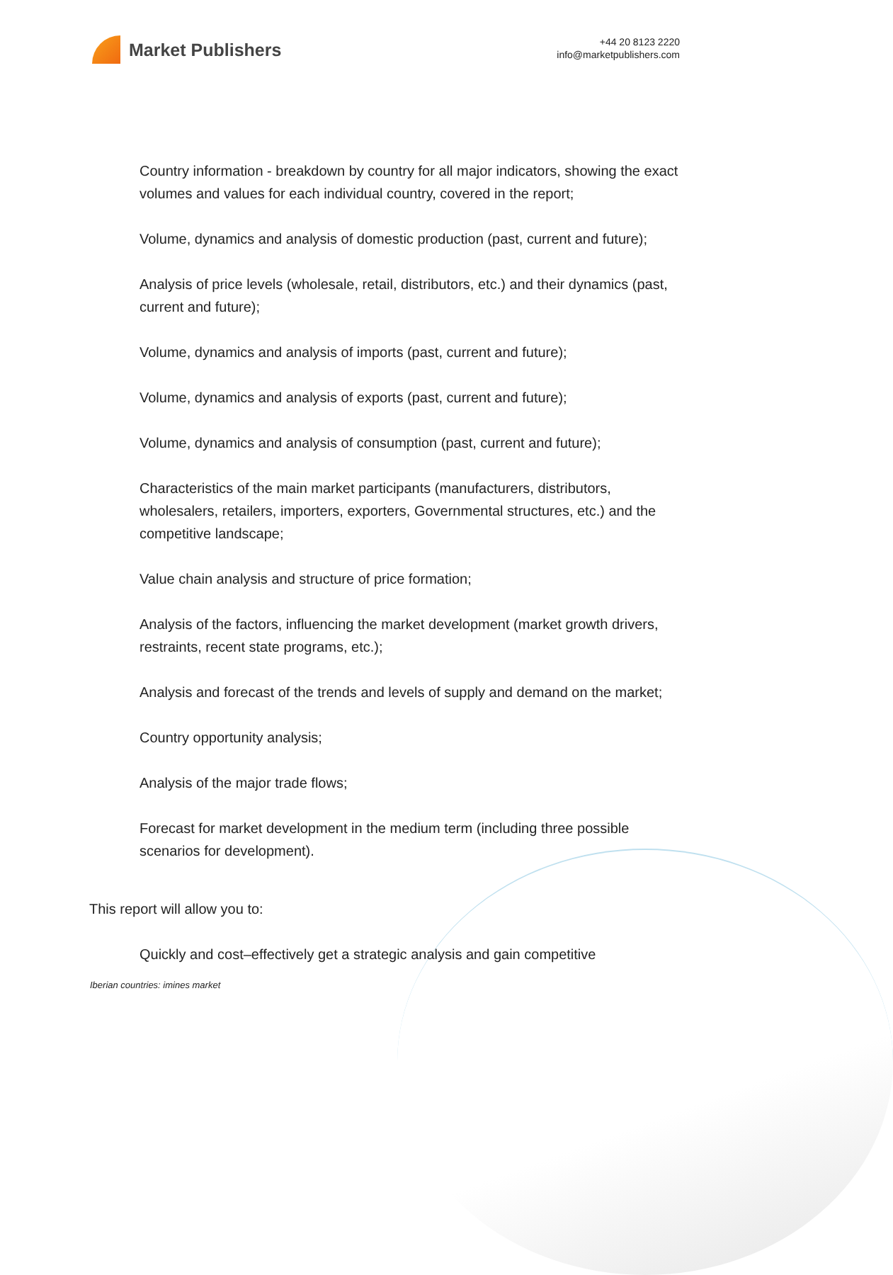Market Publishers
+44 20 8123 2220
info@marketpublishers.com
Country information - breakdown by country for all major indicators, showing the exact volumes and values for each individual country, covered in the report;
Volume, dynamics and analysis of domestic production (past, current and future);
Analysis of price levels (wholesale, retail, distributors, etc.) and their dynamics (past, current and future);
Volume, dynamics and analysis of imports (past, current and future);
Volume, dynamics and analysis of exports (past, current and future);
Volume, dynamics and analysis of consumption (past, current and future);
Characteristics of the main market participants (manufacturers, distributors, wholesalers, retailers, importers, exporters, Governmental structures, etc.) and the competitive landscape;
Value chain analysis and structure of price formation;
Analysis of the factors, influencing the market development (market growth drivers, restraints, recent state programs, etc.);
Analysis and forecast of the trends and levels of supply and demand on the market;
Country opportunity analysis;
Analysis of the major trade flows;
Forecast for market development in the medium term (including three possible scenarios for development).
This report will allow you to:
Quickly and cost–effectively get a strategic analysis and gain competitive
Iberian countries: imines market